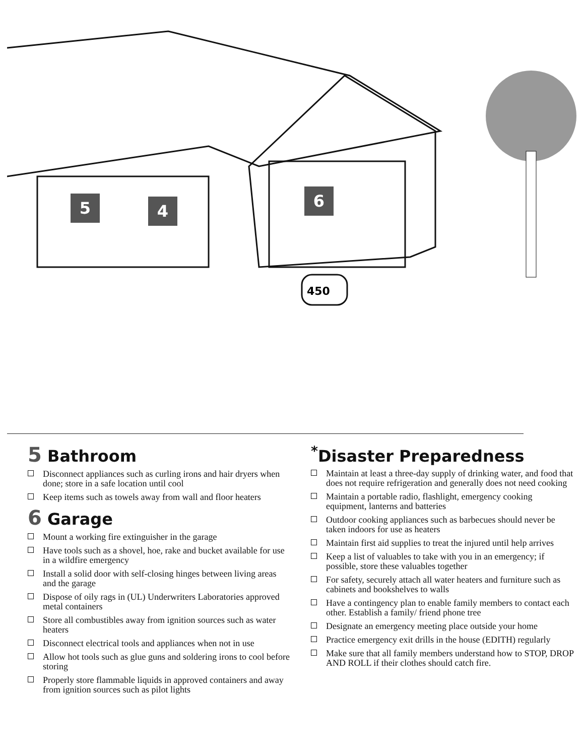450
5 4
6
5 Bathroom
Disconnect appliances such as curling irons and hair dryers when done; store in a safe location until cool
Keep items such as towels away from wall and floor heaters
6 Garage
Mount a working fire extinguisher in the garage
Have tools such as a shovel, hoe, rake and bucket available for use in a wildfire emergency
Install a solid door with self-closing hinges between living areas and the garage
Dispose of oily rags in (UL) Underwriters Laboratories approved metal containers
Store all combustibles away from ignition sources such as water heaters
Disconnect electrical tools and appliances when not in use
Allow hot tools such as glue guns and soldering irons to cool before storing
Properly store flammable liquids in approved containers and away from ignition sources such as pilot lights
<sup>*</sup> Disaster Preparedness
Maintain at least a three-day supply of drinking water, and food that does not require refrigeration and generally does not need cooking
Maintain a portable radio, flashlight, emergency cooking equipment, lanterns and batteries
Outdoor cooking appliances such as barbecues should never be taken indoors for use as heaters
Maintain first aid supplies to treat the injured until help arrives
Keep a list of valuables to take with you in an emergency; if possible, store these valuables together
For safety, securely attach all water heaters and furniture such as cabinets and bookshelves to walls
Have a contingency plan to enable family members to contact each other. Establish a family/ friend phone tree
Designate an emergency meeting place outside your home
Practice emergency exit drills in the house (EDITH) regularly
Make sure that all family members understand how to STOP, DROP AND ROLL if their clothes should catch fire.